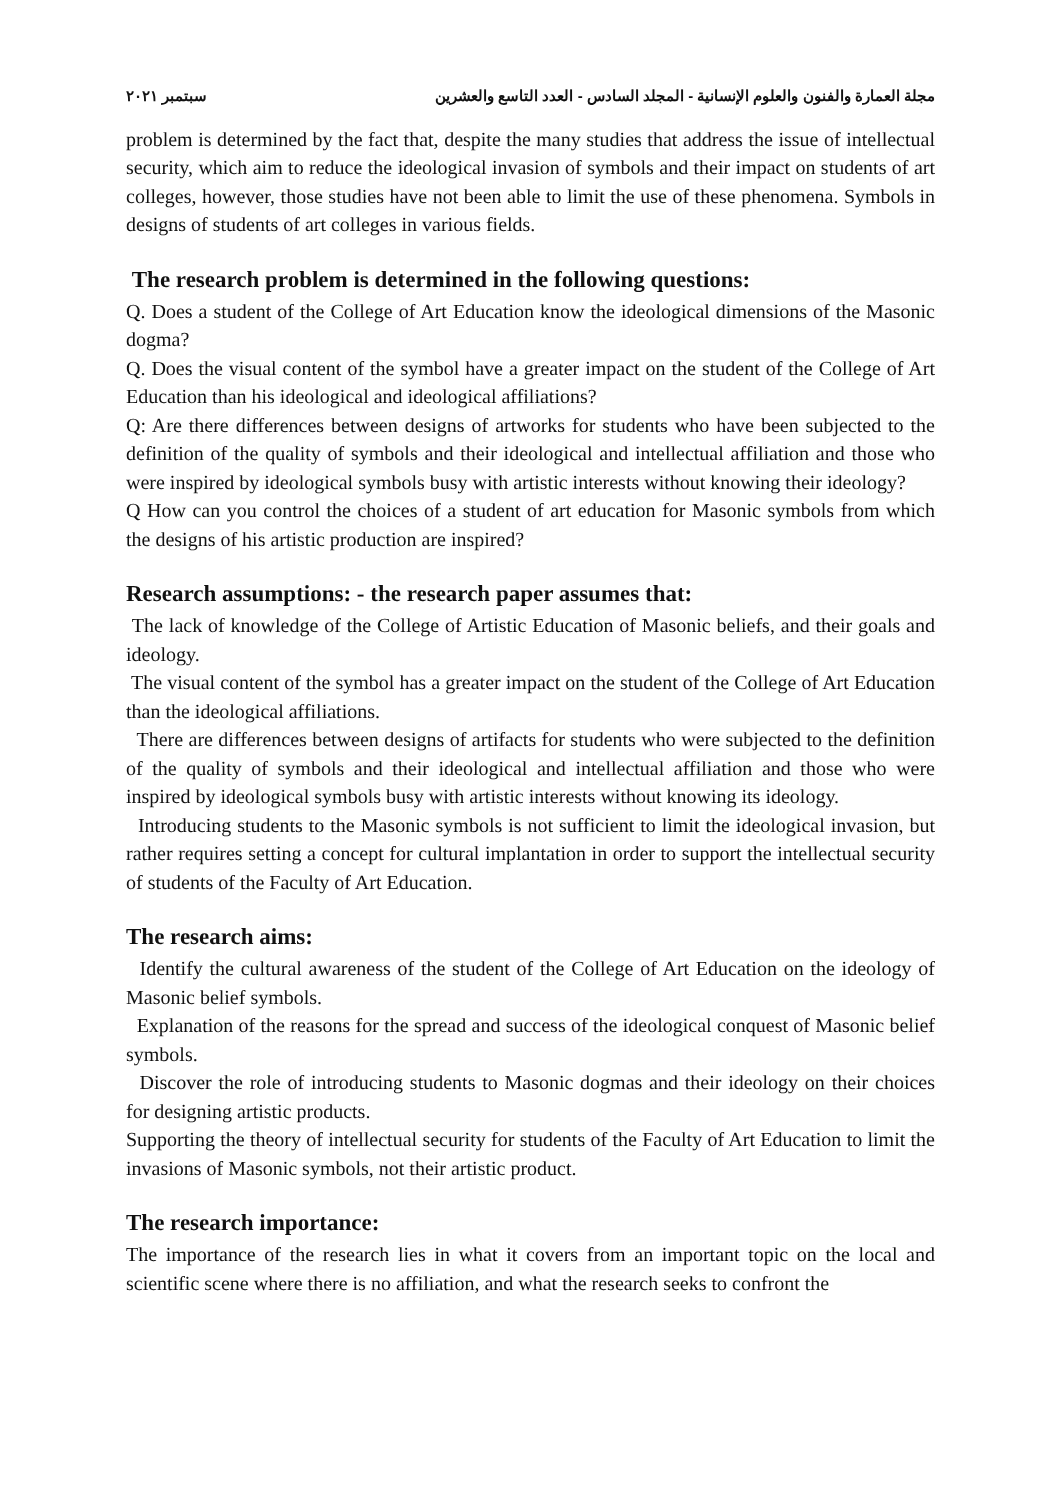مجلة العمارة والفنون والعلوم الإنسانية - المجلد السادس - العدد التاسع والعشرين سبتمبر ٢٠٢١
problem is determined by the fact that, despite the many studies that address the issue of intellectual security, which aim to reduce the ideological invasion of symbols and their impact on students of art colleges, however, those studies have not been able to limit the use of these phenomena. Symbols in designs of students of art colleges in various fields.
The research problem is determined in the following questions:
Q. Does a student of the College of Art Education know the ideological dimensions of the Masonic dogma?
Q. Does the visual content of the symbol have a greater impact on the student of the College of Art Education than his ideological and ideological affiliations?
Q: Are there differences between designs of artworks for students who have been subjected to the definition of the quality of symbols and their ideological and intellectual affiliation and those who were inspired by ideological symbols busy with artistic interests without knowing their ideology?
Q How can you control the choices of a student of art education for Masonic symbols from which the designs of his artistic production are inspired?
Research assumptions: - the research paper assumes that:
The lack of knowledge of the College of Artistic Education of Masonic beliefs, and their goals and ideology.
The visual content of the symbol has a greater impact on the student of the College of Art Education than the ideological affiliations.
There are differences between designs of artifacts for students who were subjected to the definition of the quality of symbols and their ideological and intellectual affiliation and those who were inspired by ideological symbols busy with artistic interests without knowing its ideology.
Introducing students to the Masonic symbols is not sufficient to limit the ideological invasion, but rather requires setting a concept for cultural implantation in order to support the intellectual security of students of the Faculty of Art Education.
The research aims:
Identify the cultural awareness of the student of the College of Art Education on the ideology of Masonic belief symbols.
Explanation of the reasons for the spread and success of the ideological conquest of Masonic belief symbols.
Discover the role of introducing students to Masonic dogmas and their ideology on their choices for designing artistic products.
Supporting the theory of intellectual security for students of the Faculty of Art Education to limit the invasions of Masonic symbols, not their artistic product.
The research importance:
The importance of the research lies in what it covers from an important topic on the local and scientific scene where there is no affiliation, and what the research seeks to confront the